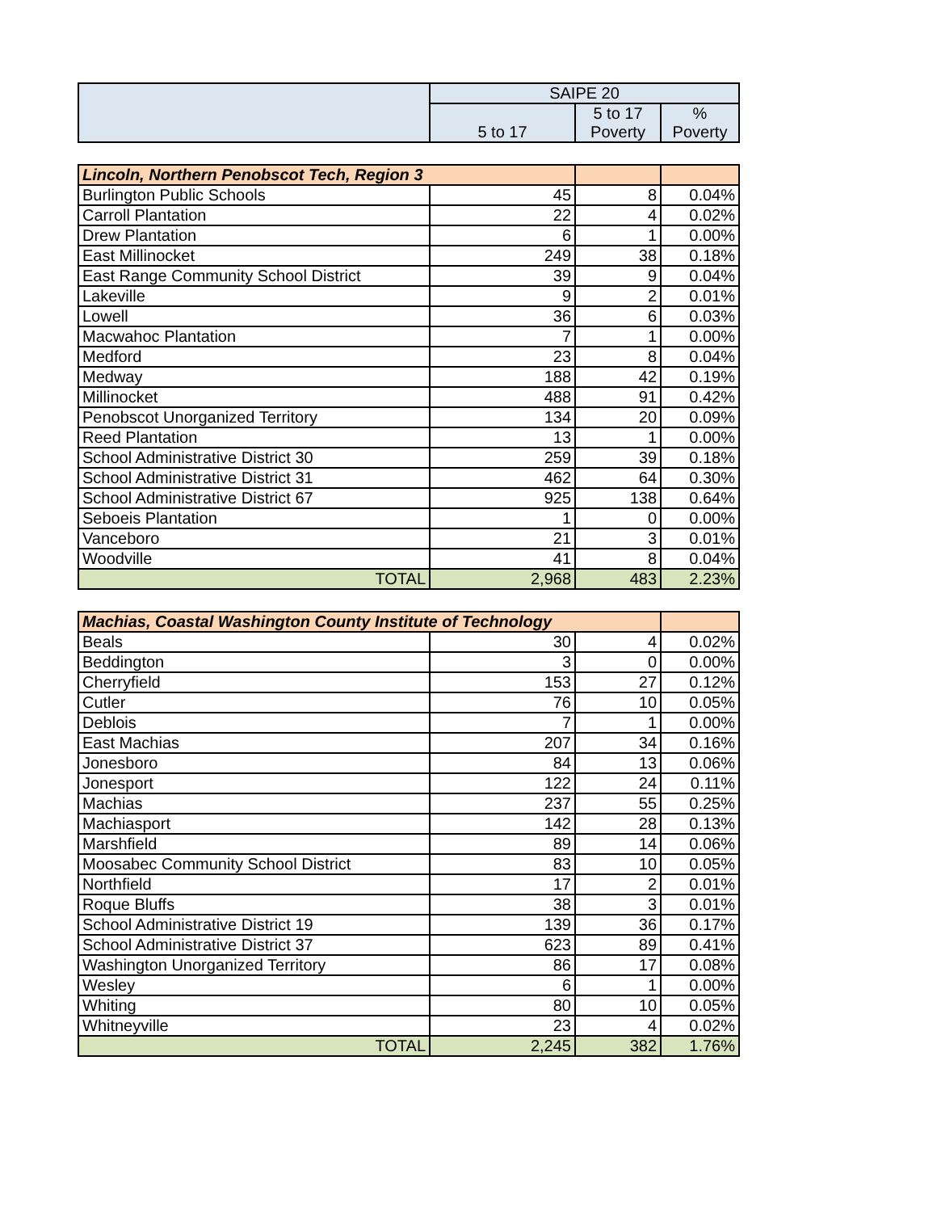| | SAIPE 20 | | |
| --- | --- | --- | --- |
| | 5 to 17 | 5 to 17 Poverty | % Poverty |
| Lincoln, Northern Penobscot Tech, Region 3 | | | |
| Burlington Public Schools | 45 | 8 | 0.04% |
| Carroll Plantation | 22 | 4 | 0.02% |
| Drew Plantation | 6 | 1 | 0.00% |
| East Millinocket | 249 | 38 | 0.18% |
| East Range Community School District | 39 | 9 | 0.04% |
| Lakeville | 9 | 2 | 0.01% |
| Lowell | 36 | 6 | 0.03% |
| Macwahoc Plantation | 7 | 1 | 0.00% |
| Medford | 23 | 8 | 0.04% |
| Medway | 188 | 42 | 0.19% |
| Millinocket | 488 | 91 | 0.42% |
| Penobscot Unorganized Territory | 134 | 20 | 0.09% |
| Reed Plantation | 13 | 1 | 0.00% |
| School Administrative District 30 | 259 | 39 | 0.18% |
| School Administrative District 31 | 462 | 64 | 0.30% |
| School Administrative District 67 | 925 | 138 | 0.64% |
| Seboeis Plantation | 1 | 0 | 0.00% |
| Vanceboro | 21 | 3 | 0.01% |
| Woodville | 41 | 8 | 0.04% |
| TOTAL | 2,968 | 483 | 2.23% |
| Machias, Coastal Washington County Institute of Technology | | | |
| Beals | 30 | 4 | 0.02% |
| Beddington | 3 | 0 | 0.00% |
| Cherryfield | 153 | 27 | 0.12% |
| Cutler | 76 | 10 | 0.05% |
| Deblois | 7 | 1 | 0.00% |
| East Machias | 207 | 34 | 0.16% |
| Jonesboro | 84 | 13 | 0.06% |
| Jonesport | 122 | 24 | 0.11% |
| Machias | 237 | 55 | 0.25% |
| Machiasport | 142 | 28 | 0.13% |
| Marshfield | 89 | 14 | 0.06% |
| Moosabec Community School District | 83 | 10 | 0.05% |
| Northfield | 17 | 2 | 0.01% |
| Roque Bluffs | 38 | 3 | 0.01% |
| School Administrative District 19 | 139 | 36 | 0.17% |
| School Administrative District 37 | 623 | 89 | 0.41% |
| Washington Unorganized Territory | 86 | 17 | 0.08% |
| Wesley | 6 | 1 | 0.00% |
| Whiting | 80 | 10 | 0.05% |
| Whitneyville | 23 | 4 | 0.02% |
| TOTAL | 2,245 | 382 | 1.76% |